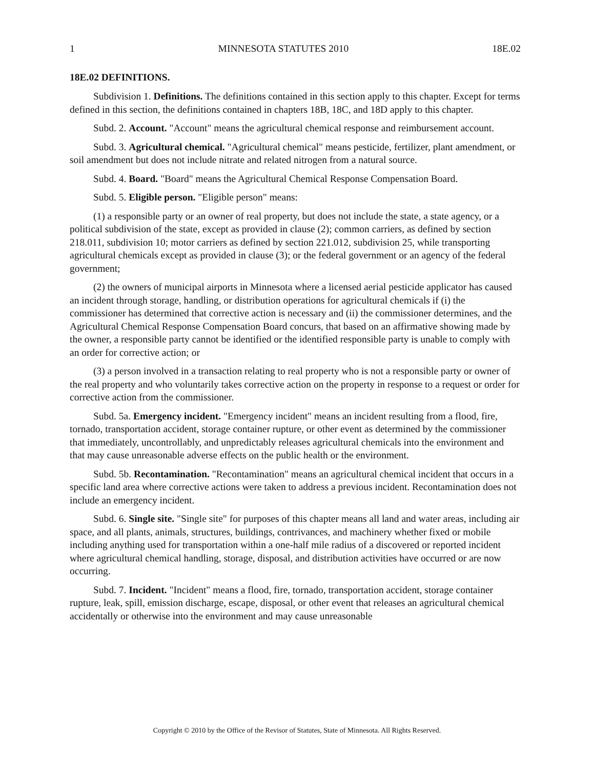1 MINNESOTA STATUTES 2010 18E.02
18E.02 DEFINITIONS.
Subdivision 1. Definitions. The definitions contained in this section apply to this chapter. Except for terms defined in this section, the definitions contained in chapters 18B, 18C, and 18D apply to this chapter.
Subd. 2. Account. "Account" means the agricultural chemical response and reimbursement account.
Subd. 3. Agricultural chemical. "Agricultural chemical" means pesticide, fertilizer, plant amendment, or soil amendment but does not include nitrate and related nitrogen from a natural source.
Subd. 4. Board. "Board" means the Agricultural Chemical Response Compensation Board.
Subd. 5. Eligible person. "Eligible person" means:
(1) a responsible party or an owner of real property, but does not include the state, a state agency, or a political subdivision of the state, except as provided in clause (2); common carriers, as defined by section 218.011, subdivision 10; motor carriers as defined by section 221.012, subdivision 25, while transporting agricultural chemicals except as provided in clause (3); or the federal government or an agency of the federal government;
(2) the owners of municipal airports in Minnesota where a licensed aerial pesticide applicator has caused an incident through storage, handling, or distribution operations for agricultural chemicals if (i) the commissioner has determined that corrective action is necessary and (ii) the commissioner determines, and the Agricultural Chemical Response Compensation Board concurs, that based on an affirmative showing made by the owner, a responsible party cannot be identified or the identified responsible party is unable to comply with an order for corrective action; or
(3) a person involved in a transaction relating to real property who is not a responsible party or owner of the real property and who voluntarily takes corrective action on the property in response to a request or order for corrective action from the commissioner.
Subd. 5a. Emergency incident. "Emergency incident" means an incident resulting from a flood, fire, tornado, transportation accident, storage container rupture, or other event as determined by the commissioner that immediately, uncontrollably, and unpredictably releases agricultural chemicals into the environment and that may cause unreasonable adverse effects on the public health or the environment.
Subd. 5b. Recontamination. "Recontamination" means an agricultural chemical incident that occurs in a specific land area where corrective actions were taken to address a previous incident. Recontamination does not include an emergency incident.
Subd. 6. Single site. "Single site" for purposes of this chapter means all land and water areas, including air space, and all plants, animals, structures, buildings, contrivances, and machinery whether fixed or mobile including anything used for transportation within a one-half mile radius of a discovered or reported incident where agricultural chemical handling, storage, disposal, and distribution activities have occurred or are now occurring.
Subd. 7. Incident. "Incident" means a flood, fire, tornado, transportation accident, storage container rupture, leak, spill, emission discharge, escape, disposal, or other event that releases an agricultural chemical accidentally or otherwise into the environment and may cause unreasonable
Copyright © 2010 by the Office of the Revisor of Statutes, State of Minnesota. All Rights Reserved.